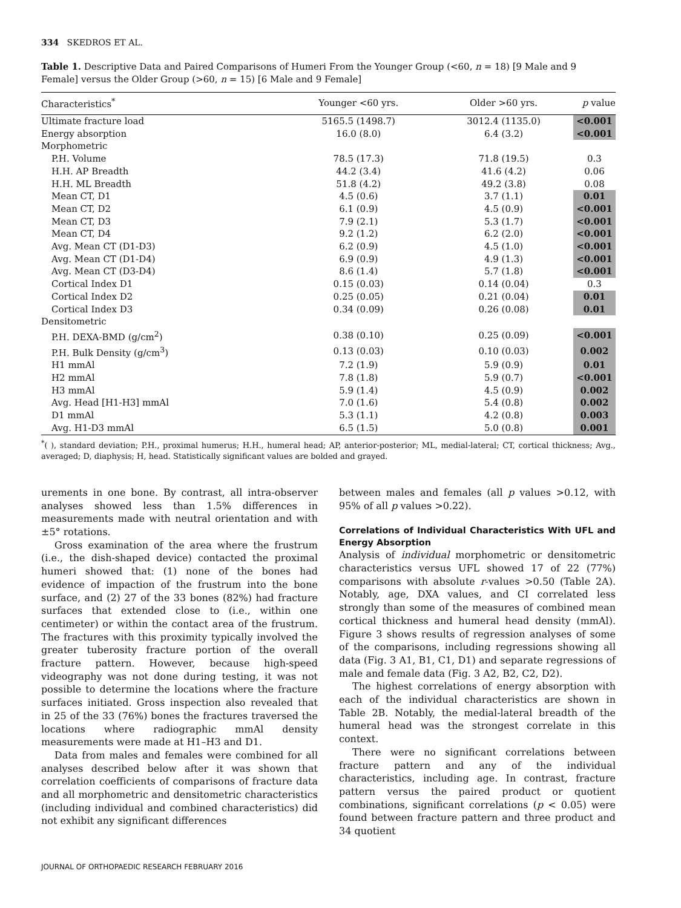334 SKEDROS ET AL.
Table 1. Descriptive Data and Paired Comparisons of Humeri From the Younger Group (<60, n = 18) [9 Male and 9 Female] versus the Older Group (>60, n = 15) [6 Male and 9 Female]
| Characteristics<sup>*</sup> | Younger <60 yrs. | Older >60 yrs. | p value |
| --- | --- | --- | --- |
| Ultimate fracture load | 5165.5 (1498.7) | 3012.4 (1135.0) | <0.001 |
| Energy absorption | 16.0 (8.0) | 6.4 (3.2) | <0.001 |
| Morphometric | | | |
| P.H. Volume | 78.5 (17.3) | 71.8 (19.5) | 0.3 |
| H.H. AP Breadth | 44.2 (3.4) | 41.6 (4.2) | 0.06 |
| H.H. ML Breadth | 51.8 (4.2) | 49.2 (3.8) | 0.08 |
| Mean CT, D1 | 4.5 (0.6) | 3.7 (1.1) | 0.01 |
| Mean CT, D2 | 6.1 (0.9) | 4.5 (0.9) | <0.001 |
| Mean CT, D3 | 7.9 (2.1) | 5.3 (1.7) | <0.001 |
| Mean CT, D4 | 9.2 (1.2) | 6.2 (2.0) | <0.001 |
| Avg. Mean CT (D1-D3) | 6.2 (0.9) | 4.5 (1.0) | <0.001 |
| Avg. Mean CT (D1-D4) | 6.9 (0.9) | 4.9 (1.3) | <0.001 |
| Avg. Mean CT (D3-D4) | 8.6 (1.4) | 5.7 (1.8) | <0.001 |
| Cortical Index D1 | 0.15 (0.03) | 0.14 (0.04) | 0.3 |
| Cortical Index D2 | 0.25 (0.05) | 0.21 (0.04) | 0.01 |
| Cortical Index D3 | 0.34 (0.09) | 0.26 (0.08) | 0.01 |
| Densitometric | | | |
| P.H. DEXA-BMD (g/cm<sup>2</sup>) | 0.38 (0.10) | 0.25 (0.09) | <0.001 |
| P.H. Bulk Density (g/cm<sup>3</sup>) | 0.13 (0.03) | 0.10 (0.03) | 0.002 |
| H1 mmAl | 7.2 (1.9) | 5.9 (0.9) | 0.01 |
| H2 mmAl | 7.8 (1.8) | 5.9 (0.7) | <0.001 |
| H3 mmAl | 5.9 (1.4) | 4.5 (0.9) | 0.002 |
| Avg. Head [H1-H3] mmAl | 7.0 (1.6) | 5.4 (0.8) | 0.002 |
| D1 mmAl | 5.3 (1.1) | 4.2 (0.8) | 0.003 |
| Avg. H1-D3 mmAl | 6.5 (1.5) | 5.0 (0.8) | 0.001 |
<sup>*</sup> ( ), standard deviation; P.H., proximal humerus; H.H., humeral head; AP, anterior-posterior; ML, medial-lateral; CT, cortical thickness; Avg., averaged; D, diaphysis; H, head. Statistically significant values are bolded and grayed.
urements in one bone. By contrast, all intra-observer analyses showed less than 1.5% differences in measurements made with neutral orientation and with ±5° rotations.
Gross examination of the area where the frustrum (i.e., the dish-shaped device) contacted the proximal humeri showed that: (1) none of the bones had evidence of impaction of the frustrum into the bone surface, and (2) 27 of the 33 bones (82%) had fracture surfaces that extended close to (i.e., within one centimeter) or within the contact area of the frustrum. The fractures with this proximity typically involved the greater tuberosity fracture portion of the overall fracture pattern. However, because high-speed videography was not done during testing, it was not possible to determine the locations where the fracture surfaces initiated. Gross inspection also revealed that in 25 of the 33 (76%) bones the fractures traversed the locations where radiographic mmAl density measurements were made at H1–H3 and D1.
Data from males and females were combined for all analyses described below after it was shown that correlation coefficients of comparisons of fracture data and all morphometric and densitometric characteristics (including individual and combined characteristics) did not exhibit any significant differences
between males and females (all p values >0.12, with 95% of all p values >0.22).
Correlations of Individual Characteristics With UFL and Energy Absorption
Analysis of individual morphometric or densitometric characteristics versus UFL showed 17 of 22 (77%) comparisons with absolute r-values >0.50 (Table 2A). Notably, age, DXA values, and CI correlated less strongly than some of the measures of combined mean cortical thickness and humeral head density (mmAl). Figure 3 shows results of regression analyses of some of the comparisons, including regressions showing all data (Fig. 3 A1, B1, C1, D1) and separate regressions of male and female data (Fig. 3 A2, B2, C2, D2).
The highest correlations of energy absorption with each of the individual characteristics are shown in Table 2B. Notably, the medial-lateral breadth of the humeral head was the strongest correlate in this context.
There were no significant correlations between fracture pattern and any of the individual characteristics, including age. In contrast, fracture pattern versus the paired product or quotient combinations, significant correlations (p < 0.05) were found between fracture pattern and three product and 34 quotient
JOURNAL OF ORTHOPAEDIC RESEARCH FEBRUARY 2016